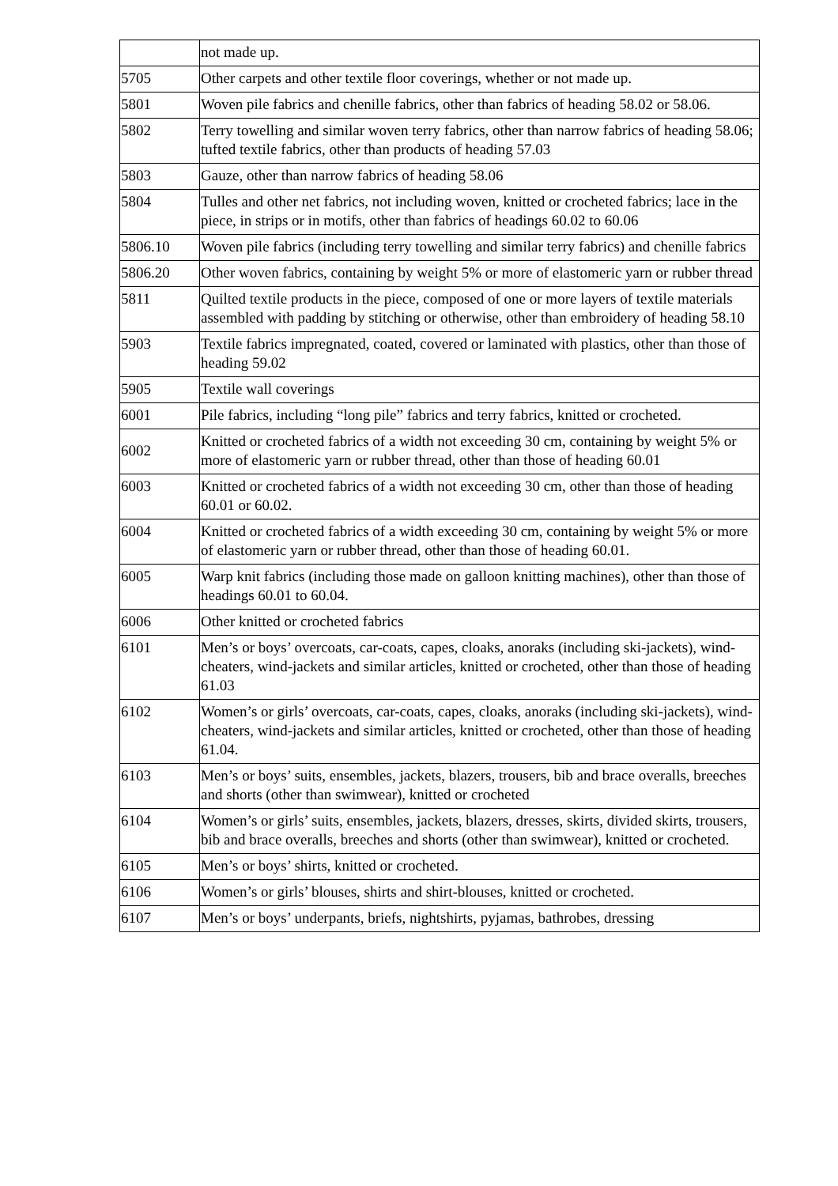| | not made up. |
| 5705 | Other carpets and other textile floor coverings, whether or not made up. |
| 5801 | Woven pile fabrics and chenille fabrics, other than fabrics of heading 58.02 or 58.06. |
| 5802 | Terry towelling and similar woven terry fabrics, other than narrow fabrics of heading 58.06; tufted textile fabrics, other than products of heading 57.03 |
| 5803 | Gauze, other than narrow fabrics of heading 58.06 |
| 5804 | Tulles and other net fabrics, not including woven, knitted or crocheted fabrics; lace in the piece, in strips or in motifs, other than fabrics of headings 60.02 to 60.06 |
| 5806.10 | Woven pile fabrics (including terry towelling and similar terry fabrics) and chenille fabrics |
| 5806.20 | Other woven fabrics, containing by weight 5% or more of elastomeric yarn or rubber thread |
| 5811 | Quilted textile products in the piece, composed of one or more layers of textile materials assembled with padding by stitching or otherwise, other than embroidery of heading 58.10 |
| 5903 | Textile fabrics impregnated, coated, covered or laminated with plastics, other than those of heading 59.02 |
| 5905 | Textile wall coverings |
| 6001 | Pile fabrics, including “long pile” fabrics and terry fabrics, knitted or crocheted. |
| 6002 | Knitted or crocheted fabrics of a width not exceeding 30 cm, containing by weight 5% or more of elastomeric yarn or rubber thread, other than those of heading 60.01 |
| 6003 | Knitted or crocheted fabrics of a width not exceeding 30 cm, other than those of heading 60.01 or 60.02. |
| 6004 | Knitted or crocheted fabrics of a width exceeding 30 cm, containing by weight 5% or more of elastomeric yarn or rubber thread, other than those of heading 60.01. |
| 6005 | Warp knit fabrics (including those made on galloon knitting machines), other than those of headings 60.01 to 60.04. |
| 6006 | Other knitted or crocheted fabrics |
| 6101 | Men’s or boys’ overcoats, car-coats, capes, cloaks, anoraks (including ski-jackets), wind-cheaters, wind-jackets and similar articles, knitted or crocheted, other than those of heading 61.03 |
| 6102 | Women’s or girls’ overcoats, car-coats, capes, cloaks, anoraks (including ski-jackets), wind-cheaters, wind-jackets and similar articles, knitted or crocheted, other than those of heading 61.04. |
| 6103 | Men’s or boys’ suits, ensembles, jackets, blazers, trousers, bib and brace overalls, breeches and shorts (other than swimwear), knitted or crocheted |
| 6104 | Women’s or girls’ suits, ensembles, jackets, blazers, dresses, skirts, divided skirts, trousers, bib and brace overalls, breeches and shorts (other than swimwear), knitted or crocheted. |
| 6105 | Men’s or boys’ shirts, knitted or crocheted. |
| 6106 | Women’s or girls’ blouses, shirts and shirt-blouses, knitted or crocheted. |
| 6107 | Men’s or boys’ underpants, briefs, nightshirts, pyjamas, bathrobes, dressing |